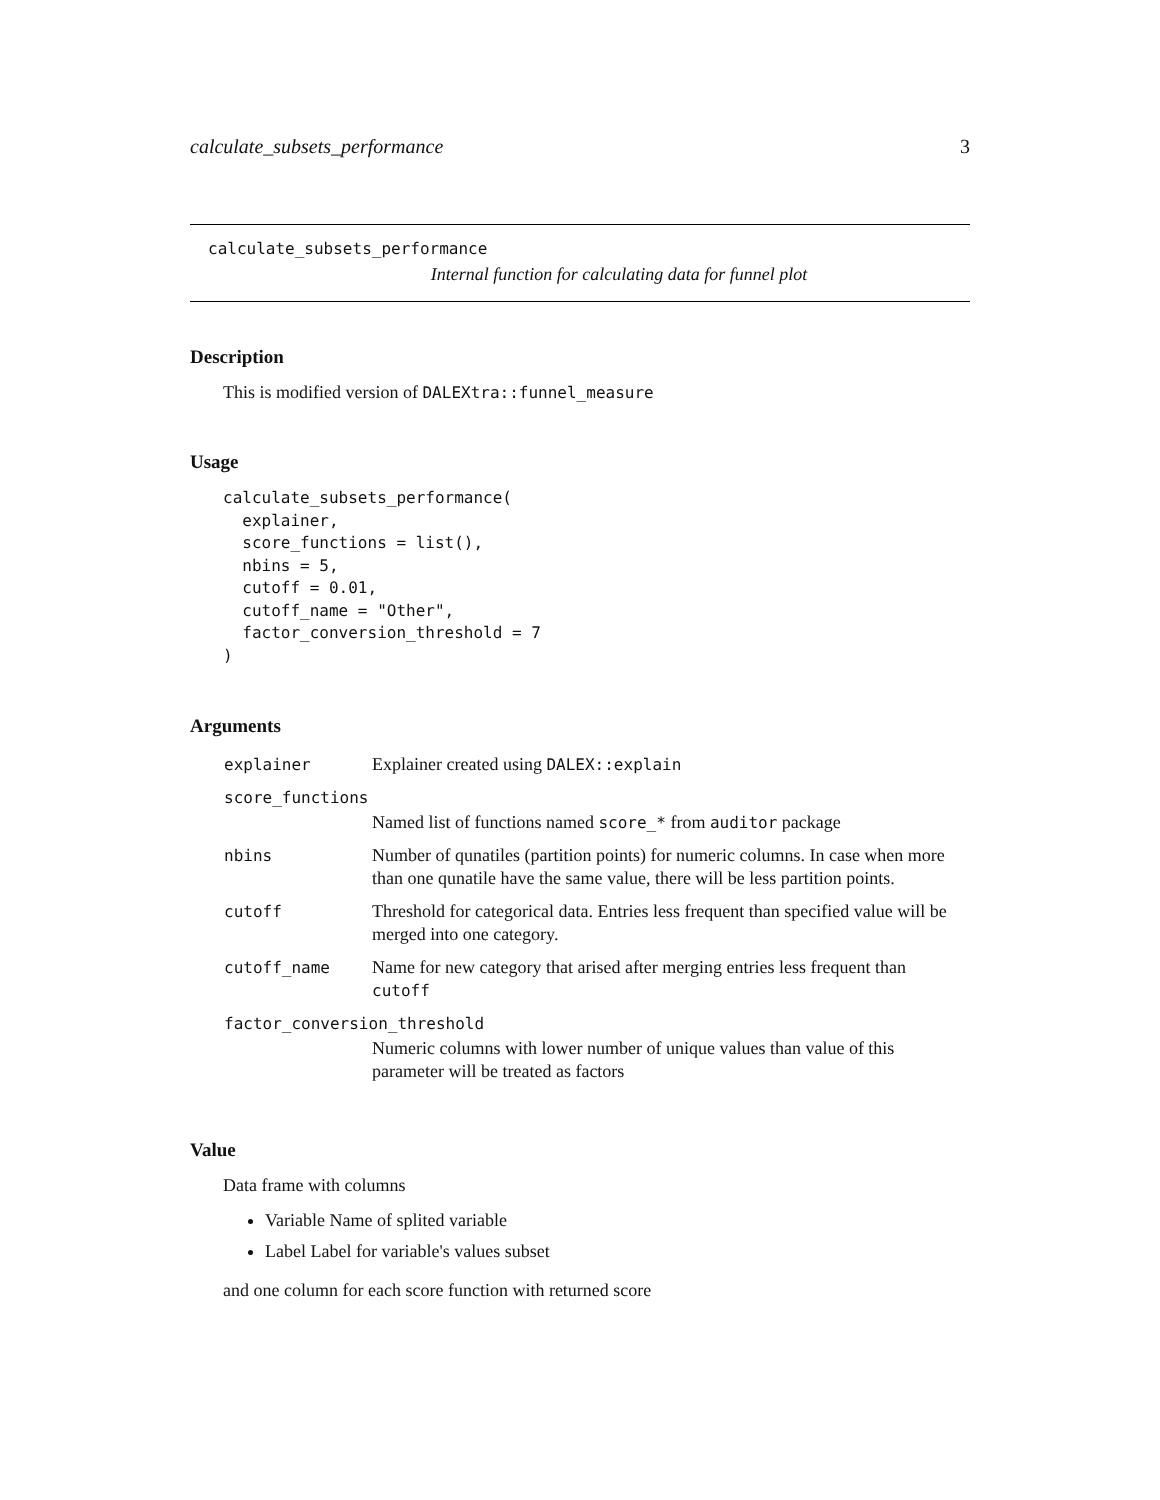calculate_subsets_performance 3
calculate_subsets_performance
Internal function for calculating data for funnel plot
Description
This is modified version of DALEXtra::funnel_measure
Usage
calculate_subsets_performance(
  explainer,
  score_functions = list(),
  nbins = 5,
  cutoff = 0.01,
  cutoff_name = "Other",
  factor_conversion_threshold = 7
)
Arguments
| explainer | Explainer created using DALEX::explain |
| score_functions | |
| | Named list of functions named score_* from auditor package |
| nbins | Number of qunatiles (partition points) for numeric columns. In case when more than one qunatile have the same value, there will be less partition points. |
| cutoff | Threshold for categorical data. Entries less frequent than specified value will be merged into one category. |
| cutoff_name | Name for new category that arised after merging entries less frequent than cutoff |
| factor_conversion_threshold | |
| | Numeric columns with lower number of unique values than value of this parameter will be treated as factors |
Value
Data frame with columns
Variable Name of splited variable
Label Label for variable's values subset
and one column for each score function with returned score